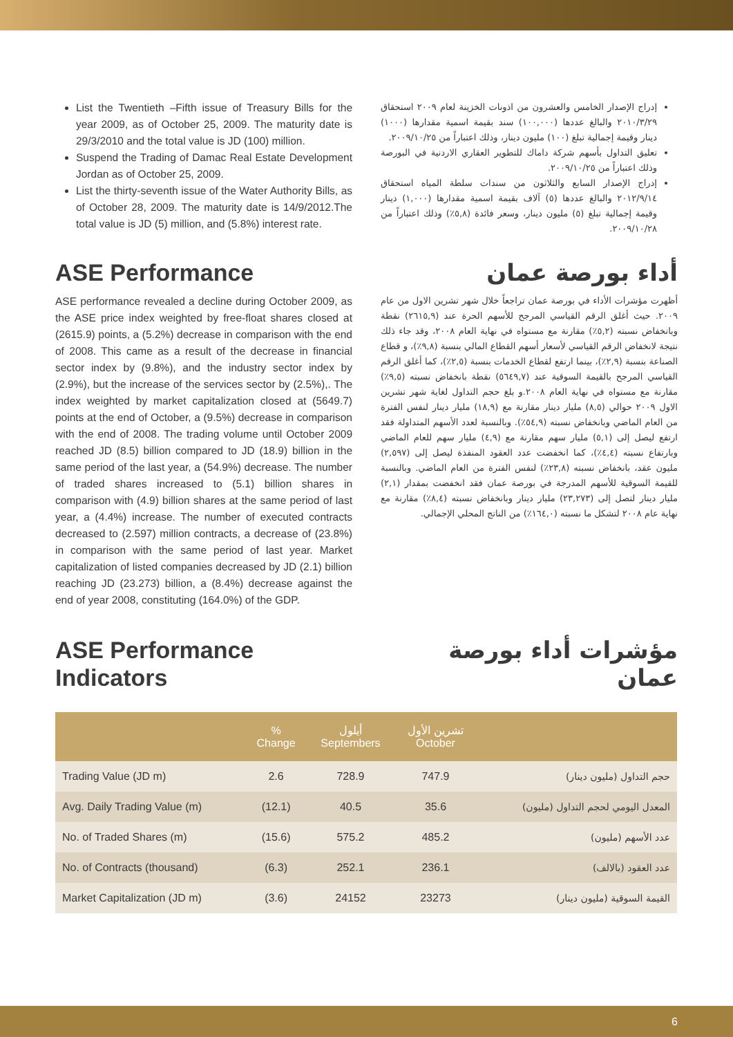List the Twentieth –Fifth issue of Treasury Bills for the year 2009, as of October 25, 2009. The maturity date is 29/3/2010 and the total value is JD (100) million.
Suspend the Trading of Damac Real Estate Development Jordan as of October 25, 2009.
List the thirty-seventh issue of the Water Authority Bills, as of October 28, 2009. The maturity date is 14/9/2012.The total value is JD (5) million, and (5.8%) interest rate.
إدراج الإصدار الخامس والعشرون من اذونات الخزينة لعام ٢٠٠٩ استحقاق ٢٠١٠/٣/٢٩ والبالغ عددها (١٠٠,٠٠٠) سند بقيمة اسمية مقدارها (١٠٠٠) دينار وقيمة إجمالية تبلغ (١٠٠) مليون دينار، وذلك اعتباراً من ٢٠٠٩/١٠/٢٥.
تعليق التداول بأسهم شركة داماك للتطوير العقاري الاردنية في البورصة وذلك اعتباراً من ٢٠٠٩/١٠/٢٥.
إدراج الإصدار السابع والثلاثون من سندات سلطة المياه استحقاق ٢٠١٢/٩/١٤ والبالغ عددها (٥) آلاف بقيمة اسمية مقدارها (١,٠٠٠) دينار وقيمة إجمالية تبلغ (٥) مليون دينار، وسعر فائدة (٥,٨٪) وذلك اعتباراً من ٢٠٠٩/١٠/٢٨.
ASE Performance
ASE performance revealed a decline during October 2009, as the ASE price index weighted by free-float shares closed at (2615.9) points, a (5.2%) decrease in comparison with the end of 2008. This came as a result of the decrease in financial sector index by (9.8%), and the industry sector index by (2.9%), but the increase of the services sector by (2.5%),. The index weighted by market capitalization closed at (5649.7) points at the end of October, a (9.5%) decrease in comparison with the end of 2008. The trading volume until October 2009 reached JD (8.5) billion compared to JD (18.9) billion in the same period of the last year, a (54.9%) decrease. The number of traded shares increased to (5.1) billion shares in comparison with (4.9) billion shares at the same period of last year, a (4.4%) increase. The number of executed contracts decreased to (2.597) million contracts, a decrease of (23.8%) in comparison with the same period of last year. Market capitalization of listed companies decreased by JD (2.1) billion reaching JD (23.273) billion, a (8.4%) decrease against the end of year 2008, constituting (164.0%) of the GDP.
أداء بورصة عمان
أظهرت مؤشرات الأداء في بورصة عمان تراجعاً خلال شهر تشرين الاول من عام ٢٠٠٩. حيث أغلق الرقم القياسي المرجح للأسهم الحرة عند (٢٦١٥,٩) نقطة وبانخفاض نسبته (٥,٢٪) مقارنة مع مستواه في نهاية العام ٢٠٠٨، وقد جاء ذلك نتيجة لانخفاض الرقم القياسي لأسعار أسهم القطاع المالي بنسبة (٩,٨٪)، و قطاع الصناعة بنسبة (٢,٩٪)، بينما ارتفع لقطاع الخدمات بنسبة (٢,٥٪)، كما أغلق الرقم القياسي المرجح بالقيمة السوقية عند (٥٦٤٩,٧) نقطة بانخفاض نسبته (٩,٥٪) مقارنة مع مستواه في نهاية العام ٢٠٠٨.و بلغ حجم التداول لغاية شهر تشرين الاول ٢٠٠٩ حوالي (٨,٥) مليار دينار مقارنة مع (١٨,٩) مليار دينار لنفس الفترة من العام الماضي وبانخفاض نسبته (٥٤,٩٪). وبالنسبة لعدد الأسهم المتداولة فقد ارتفع ليصل إلى (٥,١) مليار سهم مقارنة مع (٤,٩) مليار سهم للعام الماضي وبارتفاع نسبته (٤,٤٪)، كما انخفضت عدد العقود المنفذة ليصل إلى (٢,٥٩٧) مليون عقد، بانخفاض نسبته (٢٣,٨٪) لنفس الفترة من العام الماضي. وبالنسبة للقيمة السوقية للأسهم المدرجة في بورصة عمان فقد انخفضت بمقدار (٢,١) مليار دينار لتصل إلى (٢٣,٢٧٣) مليار دينار وبانخفاض نسبته (٨,٤٪) مقارنة مع نهاية عام ٢٠٠٨ لتشكل ما نسبته (١٦٤,٠٪) من الناتج المحلي الإجمالي.
ASE Performance Indicators مؤشرات أداء بورصة عمان
| | % Change | أيلول Septembers | تشرين الأول October | |
| --- | --- | --- | --- | --- |
| Trading Value (JD m) | 2.6 | 728.9 | 747.9 | حجم التداول (مليون دينار) |
| Avg. Daily Trading Value (m) | (12.1) | 40.5 | 35.6 | المعدل اليومي لحجم التداول (مليون) |
| No. of Traded Shares (m) | (15.6) | 575.2 | 485.2 | عدد الأسهم (مليون) |
| No. of Contracts (thousand) | (6.3) | 252.1 | 236.1 | عدد العقود (بالالف) |
| Market Capitalization (JD m) | (3.6) | 24152 | 23273 | القيمة السوقية (مليون دينار) |
6